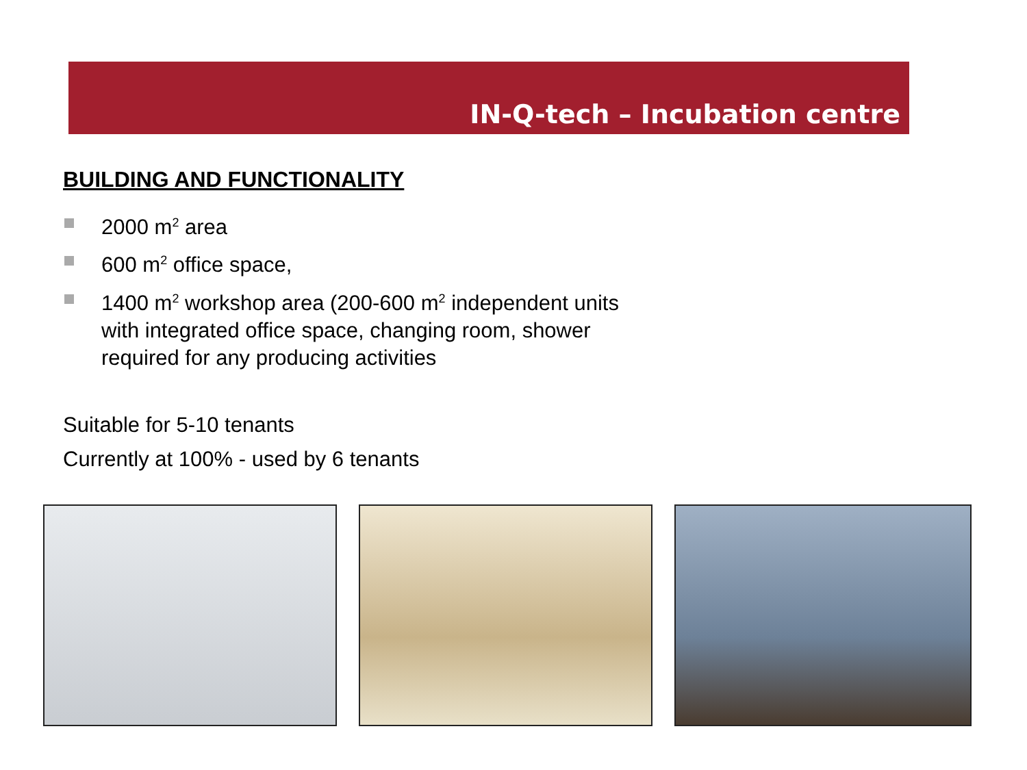IN-Q-tech – Incubation centre
BUILDING AND FUNCTIONALITY
2000 m<sup>2</sup> area
600 m<sup>2</sup> office space,
1400 m<sup>2</sup> workshop area (200-600 m<sup>2</sup> independent units with integrated office space, changing room, shower required for any producing activities
Suitable for 5-10 tenants
Currently at 100% - used by 6 tenants